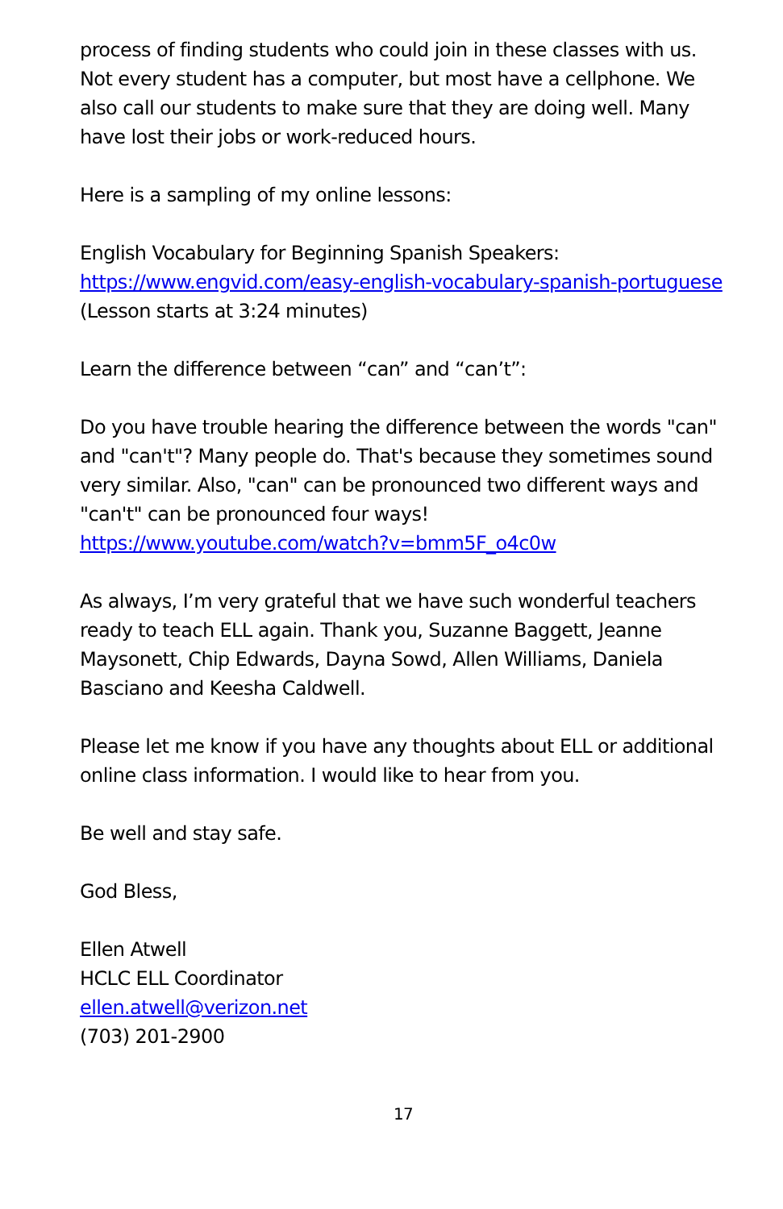process of finding students who could join in these classes with us. Not every student has a computer, but most have a cellphone. We also call our students to make sure that they are doing well. Many have lost their jobs or work-reduced hours.
Here is a sampling of my online lessons:
English Vocabulary for Beginning Spanish Speakers:
https://www.engvid.com/easy-english-vocabulary-spanish-portuguese (Lesson starts at 3:24 minutes)
Learn the difference between “can” and “can’t”:
Do you have trouble hearing the difference between the words "can" and "can't"? Many people do. That's because they sometimes sound very similar. Also, "can" can be pronounced two different ways and "can't" can be pronounced four ways!
https://www.youtube.com/watch?v=bmm5F_o4c0w
As always, I’m very grateful that we have such wonderful teachers ready to teach ELL again. Thank you, Suzanne Baggett, Jeanne Maysonett, Chip Edwards, Dayna Sowd, Allen Williams, Daniela Basciano and Keesha Caldwell.
Please let me know if you have any thoughts about ELL or additional online class information. I would like to hear from you.
Be well and stay safe.
God Bless,
Ellen Atwell
HCLC ELL Coordinator
ellen.atwell@verizon.net
(703) 201-2900
17